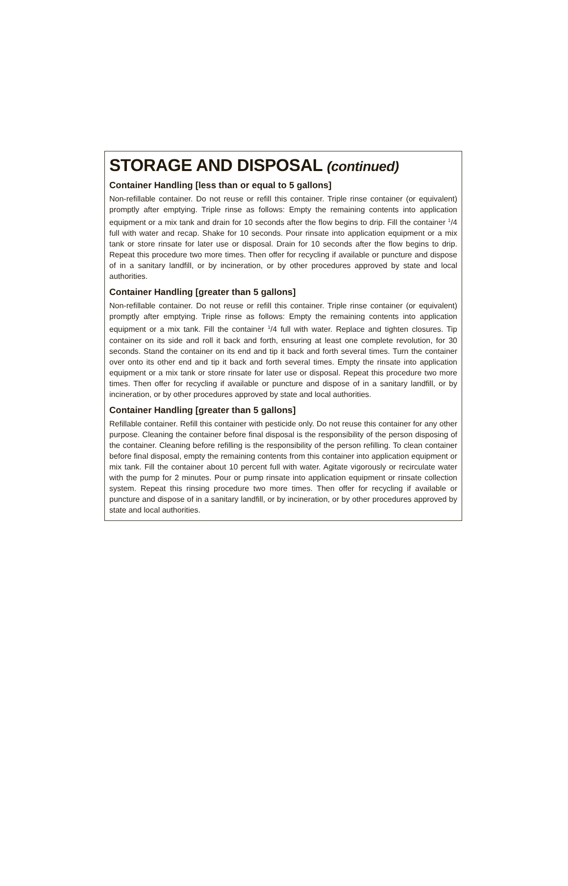STORAGE AND DISPOSAL (continued)
Container Handling [less than or equal to 5 gallons]
Non-refillable container. Do not reuse or refill this container. Triple rinse container (or equivalent) promptly after emptying. Triple rinse as follows: Empty the remaining contents into application equipment or a mix tank and drain for 10 seconds after the flow begins to drip. Fill the container <sup>1</sup>/4 full with water and recap. Shake for 10 seconds. Pour rinsate into application equipment or a mix tank or store rinsate for later use or disposal. Drain for 10 seconds after the flow begins to drip. Repeat this procedure two more times. Then offer for recycling if available or puncture and dispose of in a sanitary landfill, or by incineration, or by other procedures approved by state and local authorities.
Container Handling [greater than 5 gallons]
Non-refillable container. Do not reuse or refill this container. Triple rinse container (or equivalent) promptly after emptying. Triple rinse as follows: Empty the remaining contents into application equipment or a mix tank. Fill the container <sup>1</sup>/4 full with water. Replace and tighten closures. Tip container on its side and roll it back and forth, ensuring at least one complete revolution, for 30 seconds. Stand the container on its end and tip it back and forth several times. Turn the container over onto its other end and tip it back and forth several times. Empty the rinsate into application equipment or a mix tank or store rinsate for later use or disposal. Repeat this procedure two more times. Then offer for recycling if available or puncture and dispose of in a sanitary landfill, or by incineration, or by other procedures approved by state and local authorities.
Container Handling [greater than 5 gallons]
Refillable container. Refill this container with pesticide only. Do not reuse this container for any other purpose. Cleaning the container before final disposal is the responsibility of the person disposing of the container. Cleaning before refilling is the responsibility of the person refilling. To clean container before final disposal, empty the remaining contents from this container into application equipment or mix tank. Fill the container about 10 percent full with water. Agitate vigorously or recirculate water with the pump for 2 minutes. Pour or pump rinsate into application equipment or rinsate collection system. Repeat this rinsing procedure two more times. Then offer for recycling if available or puncture and dispose of in a sanitary landfill, or by incineration, or by other procedures approved by state and local authorities.